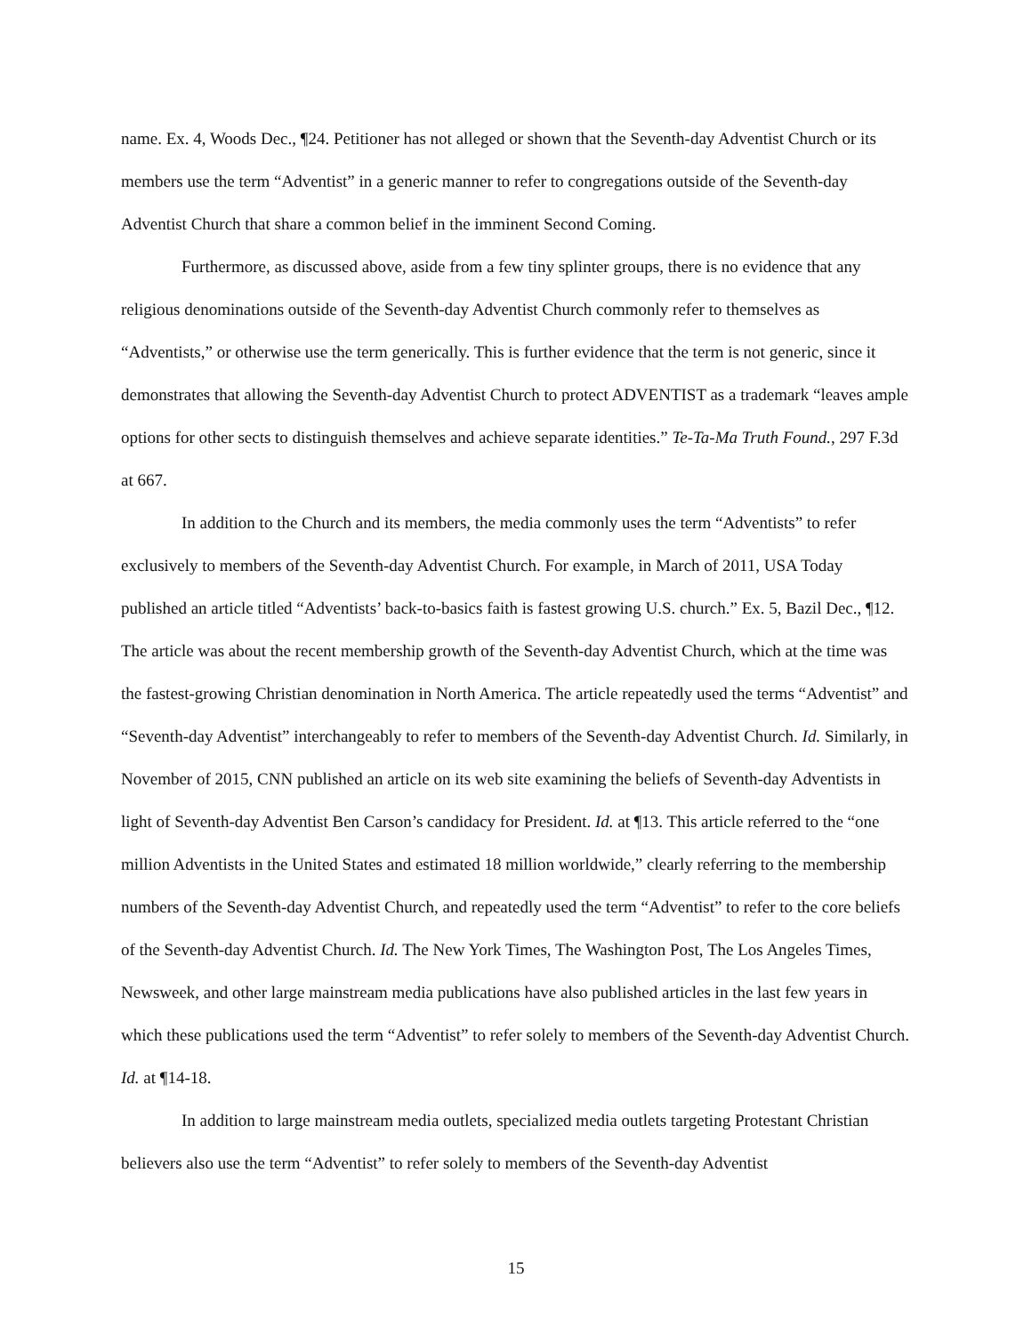name. Ex. 4, Woods Dec., ¶24. Petitioner has not alleged or shown that the Seventh-day Adventist Church or its members use the term “Adventist” in a generic manner to refer to congregations outside of the Seventh-day Adventist Church that share a common belief in the imminent Second Coming.
Furthermore, as discussed above, aside from a few tiny splinter groups, there is no evidence that any religious denominations outside of the Seventh-day Adventist Church commonly refer to themselves as “Adventists,” or otherwise use the term generically. This is further evidence that the term is not generic, since it demonstrates that allowing the Seventh-day Adventist Church to protect ADVENTIST as a trademark “leaves ample options for other sects to distinguish themselves and achieve separate identities.” Te-Ta-Ma Truth Found., 297 F.3d at 667.
In addition to the Church and its members, the media commonly uses the term “Adventists” to refer exclusively to members of the Seventh-day Adventist Church. For example, in March of 2011, USA Today published an article titled “Adventists’ back-to-basics faith is fastest growing U.S. church.” Ex. 5, Bazil Dec., ¶12. The article was about the recent membership growth of the Seventh-day Adventist Church, which at the time was the fastest-growing Christian denomination in North America. The article repeatedly used the terms “Adventist” and “Seventh-day Adventist” interchangeably to refer to members of the Seventh-day Adventist Church. Id. Similarly, in November of 2015, CNN published an article on its web site examining the beliefs of Seventh-day Adventists in light of Seventh-day Adventist Ben Carson’s candidacy for President. Id. at ¶13. This article referred to the “one million Adventists in the United States and estimated 18 million worldwide,” clearly referring to the membership numbers of the Seventh-day Adventist Church, and repeatedly used the term “Adventist” to refer to the core beliefs of the Seventh-day Adventist Church. Id. The New York Times, The Washington Post, The Los Angeles Times, Newsweek, and other large mainstream media publications have also published articles in the last few years in which these publications used the term “Adventist” to refer solely to members of the Seventh-day Adventist Church. Id. at ¶14-18.
In addition to large mainstream media outlets, specialized media outlets targeting Protestant Christian believers also use the term “Adventist” to refer solely to members of the Seventh-day Adventist
15